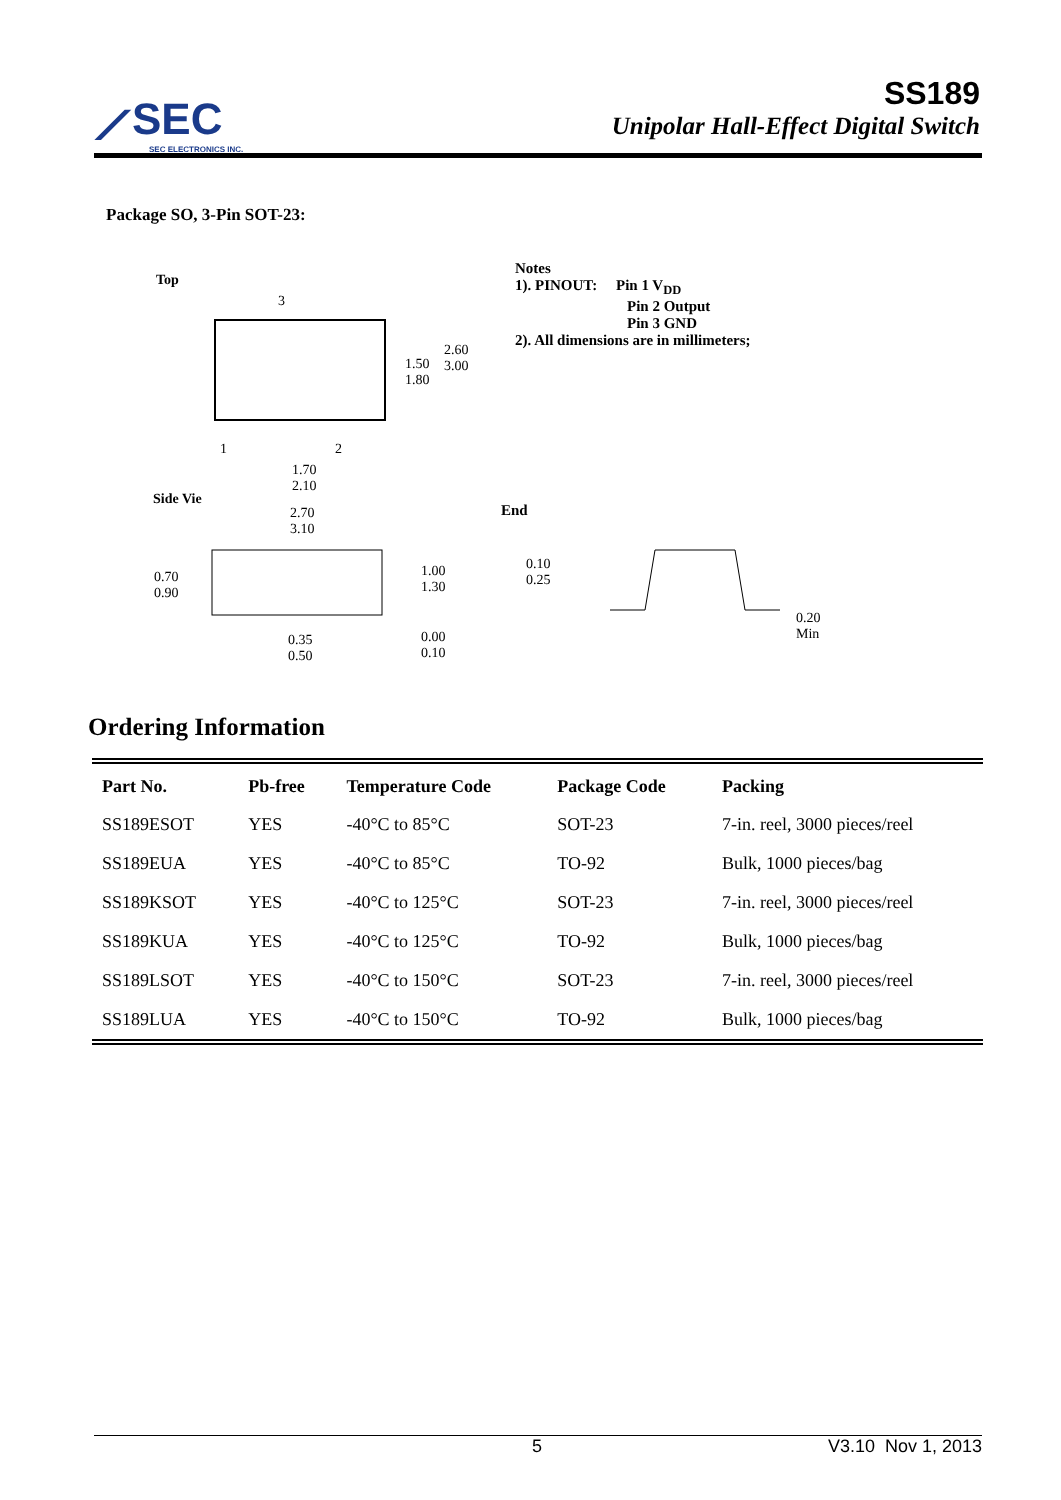⟋SEC
SEC ELECTRONICS INC.
SS189
Unipolar Hall-Effect Digital Switch
Package SO, 3-Pin SOT-23:
Top
3
1 2
2.60
3.00 1.50
1.80
1.70
2.10
Side Vie
2.70
3.10
0.70
0.90
1.00
1.30
0.35
0.50
0.00
0.10
Notes
1). PINOUT: Pin 1 V<sub>DD</sub>
Pin 2 Output
Pin 3 GND
2). All dimensions are in millimeters;
End
0.10
0.25
0.20
Min
Ordering Information
| Part No. | Pb-free | Temperature Code | Package Code | Packing |
| --- | --- | --- | --- | --- |
| SS189ESOT | YES | -40°C to 85°C | SOT-23 | 7-in. reel, 3000 pieces/reel |
| SS189EUA | YES | -40°C to 85°C | TO-92 | Bulk, 1000 pieces/bag |
| SS189KSOT | YES | -40°C to 125°C | SOT-23 | 7-in. reel, 3000 pieces/reel |
| SS189KUA | YES | -40°C to 125°C | TO-92 | Bulk, 1000 pieces/bag |
| SS189LSOT | YES | -40°C to 150°C | SOT-23 | 7-in. reel, 3000 pieces/reel |
| SS189LUA | YES | -40°C to 150°C | TO-92 | Bulk, 1000 pieces/bag |
5 V3.10 Nov 1, 2013